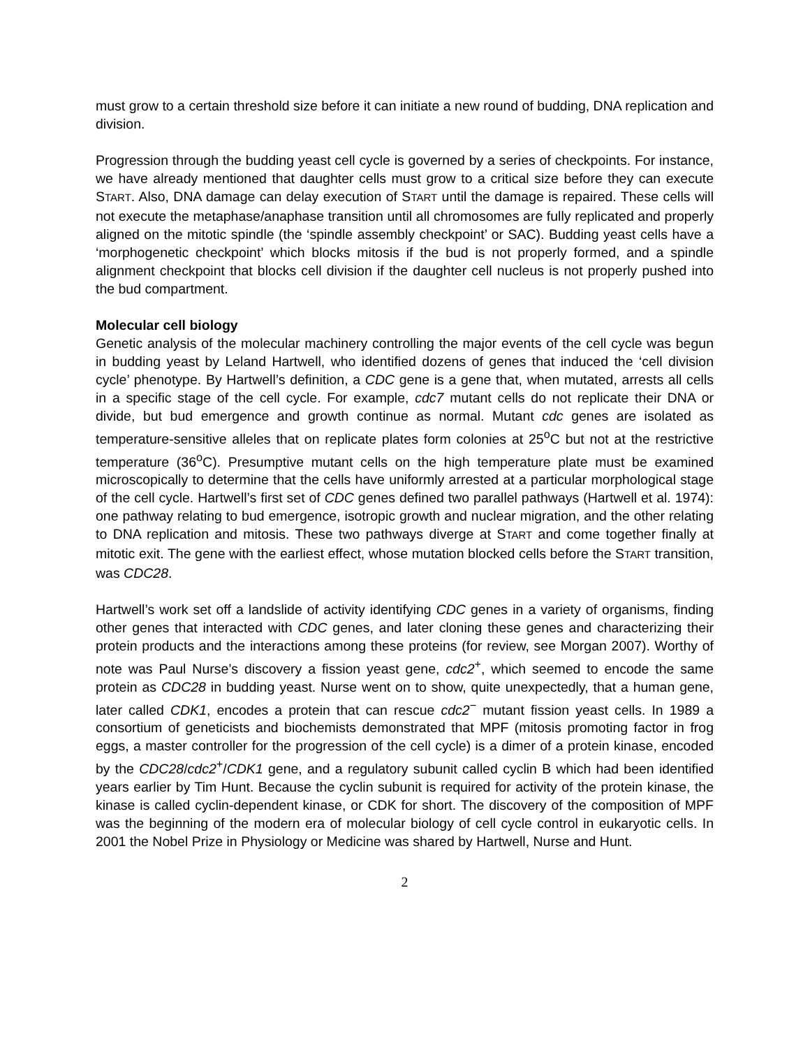must grow to a certain threshold size before it can initiate a new round of budding, DNA replication and division.
Progression through the budding yeast cell cycle is governed by a series of checkpoints. For instance, we have already mentioned that daughter cells must grow to a critical size before they can execute START. Also, DNA damage can delay execution of START until the damage is repaired. These cells will not execute the metaphase/anaphase transition until all chromosomes are fully replicated and properly aligned on the mitotic spindle (the ‘spindle assembly checkpoint’ or SAC). Budding yeast cells have a ‘morphogenetic checkpoint’ which blocks mitosis if the bud is not properly formed, and a spindle alignment checkpoint that blocks cell division if the daughter cell nucleus is not properly pushed into the bud compartment.
Molecular cell biology
Genetic analysis of the molecular machinery controlling the major events of the cell cycle was begun in budding yeast by Leland Hartwell, who identified dozens of genes that induced the ‘cell division cycle’ phenotype. By Hartwell’s definition, a CDC gene is a gene that, when mutated, arrests all cells in a specific stage of the cell cycle. For example, cdc7 mutant cells do not replicate their DNA or divide, but bud emergence and growth continue as normal. Mutant cdc genes are isolated as temperature-sensitive alleles that on replicate plates form colonies at 25<sup>o</sup>C but not at the restrictive temperature (36<sup>o</sup>C). Presumptive mutant cells on the high temperature plate must be examined microscopically to determine that the cells have uniformly arrested at a particular morphological stage of the cell cycle. Hartwell’s first set of CDC genes defined two parallel pathways (Hartwell et al. 1974): one pathway relating to bud emergence, isotropic growth and nuclear migration, and the other relating to DNA replication and mitosis. These two pathways diverge at START and come together finally at mitotic exit. The gene with the earliest effect, whose mutation blocked cells before the START transition, was CDC28.
Hartwell’s work set off a landslide of activity identifying CDC genes in a variety of organisms, finding other genes that interacted with CDC genes, and later cloning these genes and characterizing their protein products and the interactions among these proteins (for review, see Morgan 2007). Worthy of note was Paul Nurse’s discovery a fission yeast gene, cdc2<sup>+</sup>, which seemed to encode the same protein as CDC28 in budding yeast. Nurse went on to show, quite unexpectedly, that a human gene, later called CDK1, encodes a protein that can rescue cdc2<sup>−</sup> mutant fission yeast cells. In 1989 a consortium of geneticists and biochemists demonstrated that MPF (mitosis promoting factor in frog eggs, a master controller for the progression of the cell cycle) is a dimer of a protein kinase, encoded by the CDC28/cdc2<sup>+</sup>/CDK1 gene, and a regulatory subunit called cyclin B which had been identified years earlier by Tim Hunt. Because the cyclin subunit is required for activity of the protein kinase, the kinase is called cyclin-dependent kinase, or CDK for short. The discovery of the composition of MPF was the beginning of the modern era of molecular biology of cell cycle control in eukaryotic cells. In 2001 the Nobel Prize in Physiology or Medicine was shared by Hartwell, Nurse and Hunt.
2